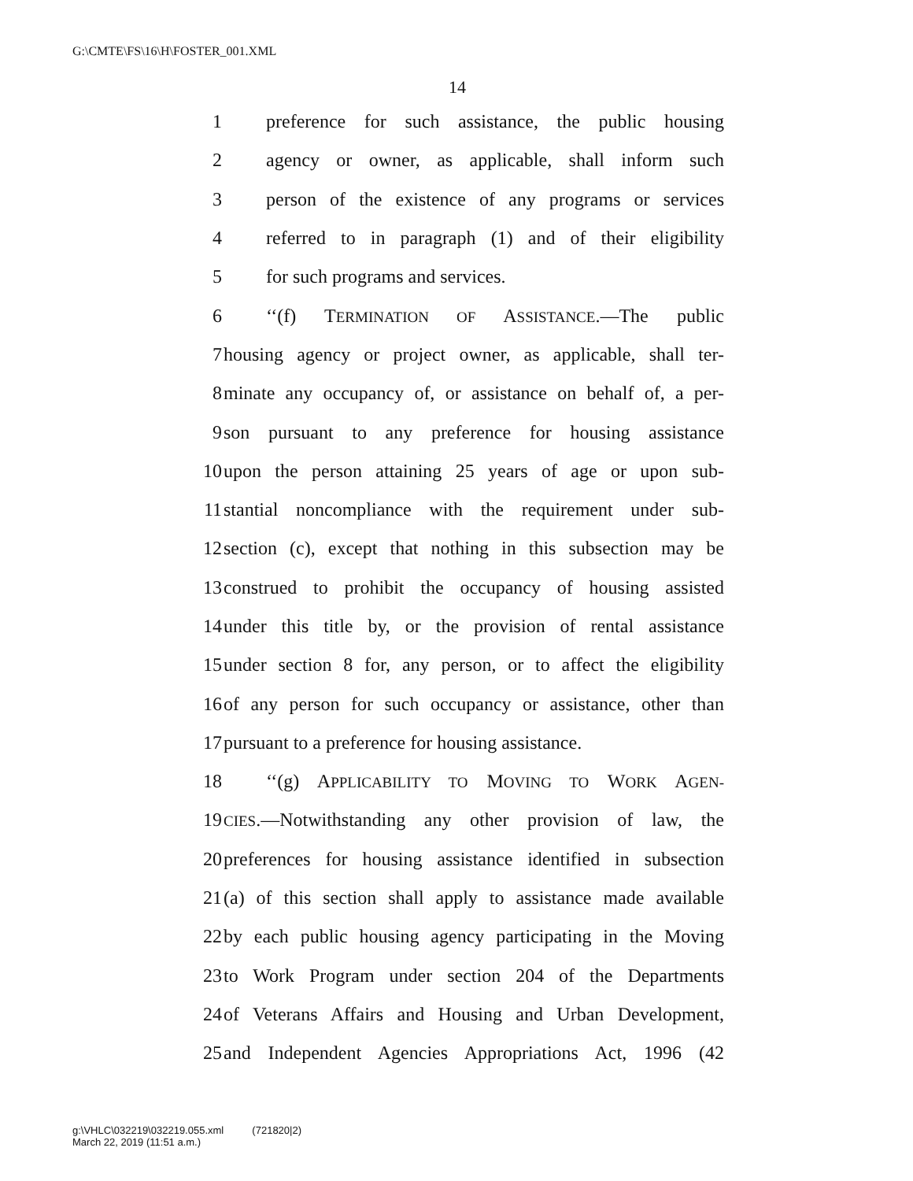G:\CMTE\FS\16\H\FOSTER_001.XML
14
1 preference for such assistance, the public housing
2 agency or owner, as applicable, shall inform such
3 person of the existence of any programs or services
4 referred to in paragraph (1) and of their eligibility
5 for such programs and services.
6 ‘‘(f) TERMINATION OF ASSISTANCE.—The public
7 housing agency or project owner, as applicable, shall ter-
8 minate any occupancy of, or assistance on behalf of, a per-
9 son pursuant to any preference for housing assistance
10 upon the person attaining 25 years of age or upon sub-
11 stantial noncompliance with the requirement under sub-
12 section (c), except that nothing in this subsection may be
13 construed to prohibit the occupancy of housing assisted
14 under this title by, or the provision of rental assistance
15 under section 8 for, any person, or to affect the eligibility
16 of any person for such occupancy or assistance, other than
17 pursuant to a preference for housing assistance.
18 ‘‘(g) APPLICABILITY TO MOVING TO WORK AGEN-
19 CIES.—Notwithstanding any other provision of law, the
20 preferences for housing assistance identified in subsection
21 (a) of this section shall apply to assistance made available
22 by each public housing agency participating in the Moving
23 to Work Program under section 204 of the Departments
24 of Veterans Affairs and Housing and Urban Development,
25 and Independent Agencies Appropriations Act, 1996 (42
g:\VHLC\032219\032219.055.xml (721820|2)
March 22, 2019 (11:51 a.m.)